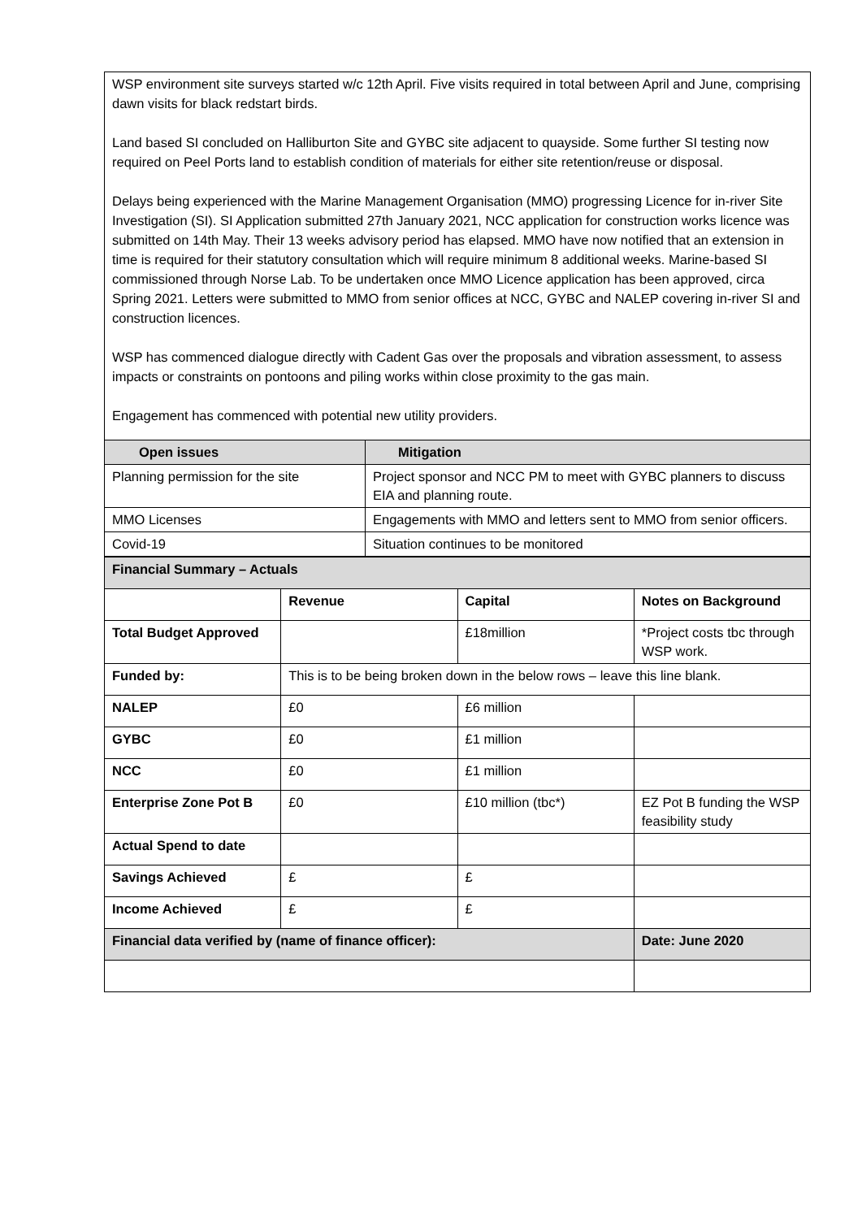WSP environment site surveys started w/c 12th April. Five visits required in total between April and June, comprising dawn visits for black redstart birds.
Land based SI concluded on Halliburton Site and GYBC site adjacent to quayside. Some further SI testing now required on Peel Ports land to establish condition of materials for either site retention/reuse or disposal.
Delays being experienced with the Marine Management Organisation (MMO) progressing Licence for in-river Site Investigation (SI). SI Application submitted 27th January 2021, NCC application for construction works licence was submitted on 14th May. Their 13 weeks advisory period has elapsed. MMO have now notified that an extension in time is required for their statutory consultation which will require minimum 8 additional weeks. Marine-based SI commissioned through Norse Lab. To be undertaken once MMO Licence application has been approved, circa Spring 2021. Letters were submitted to MMO from senior offices at NCC, GYBC and NALEP covering in-river SI and construction licences.
WSP has commenced dialogue directly with Cadent Gas over the proposals and vibration assessment, to assess impacts or constraints on pontoons and piling works within close proximity to the gas main.
Engagement has commenced with potential new utility providers.
| Open issues | Mitigation |
| --- | --- |
| Planning permission for the site | Project sponsor and NCC PM to meet with GYBC planners to discuss EIA and planning route. |
| MMO Licenses | Engagements with MMO and letters sent to MMO from senior officers. |
| Covid-19 | Situation continues to be monitored |
| Financial Summary – Actuals | | | |
| --- | --- | --- | --- |
| | Revenue | Capital | Notes on Background |
| Total Budget Approved | | £18million | *Project costs tbc through WSP work. |
| Funded by: | This is to be being broken down in the below rows – leave this line blank. | | |
| NALEP | £0 | £6 million | |
| GYBC | £0 | £1 million | |
| NCC | £0 | £1 million | |
| Enterprise Zone Pot B | £0 | £10 million (tbc*) | EZ Pot B funding the WSP feasibility study |
| Actual Spend to date | | | |
| Savings Achieved | £ | £ | |
| Income Achieved | £ | £ | |
| Financial data verified by (name of finance officer): | | | Date: June 2020 |